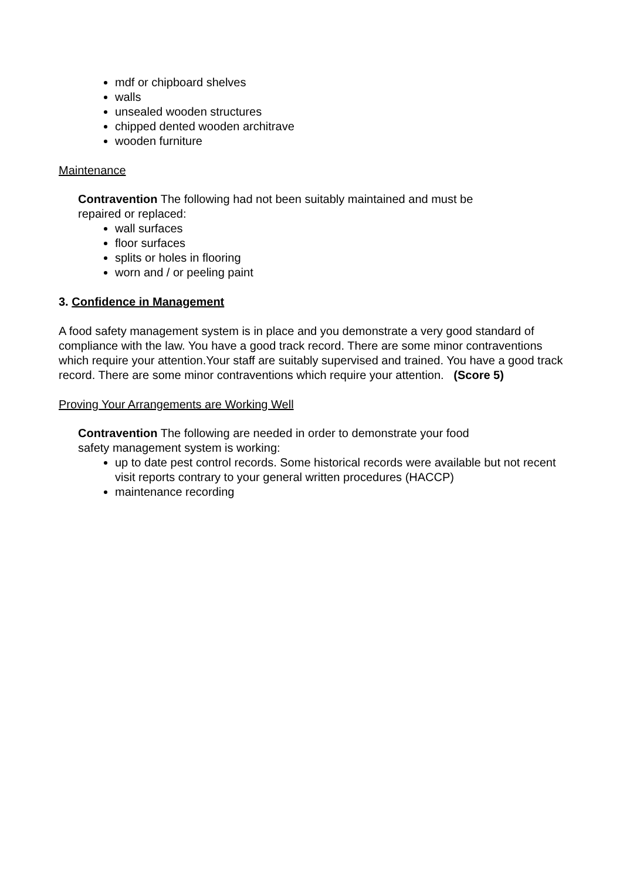mdf or chipboard shelves
walls
unsealed wooden structures
chipped dented wooden architrave
wooden furniture
Maintenance
Contravention The following had not been suitably maintained and must be
repaired or replaced:
wall surfaces
floor surfaces
splits or holes in flooring
worn and / or peeling paint
3. Confidence in Management
A food safety management system is in place and you demonstrate a very good standard of compliance with the law. You have a good track record. There are some minor contraventions which require your attention.Your staff are suitably supervised and trained. You have a good track record. There are some minor contraventions which require your attention. (Score 5)
Proving Your Arrangements are Working Well
Contravention The following are needed in order to demonstrate your food
safety management system is working:
up to date pest control records. Some historical records were available but not recent visit reports contrary to your general written procedures (HACCP)
maintenance recording